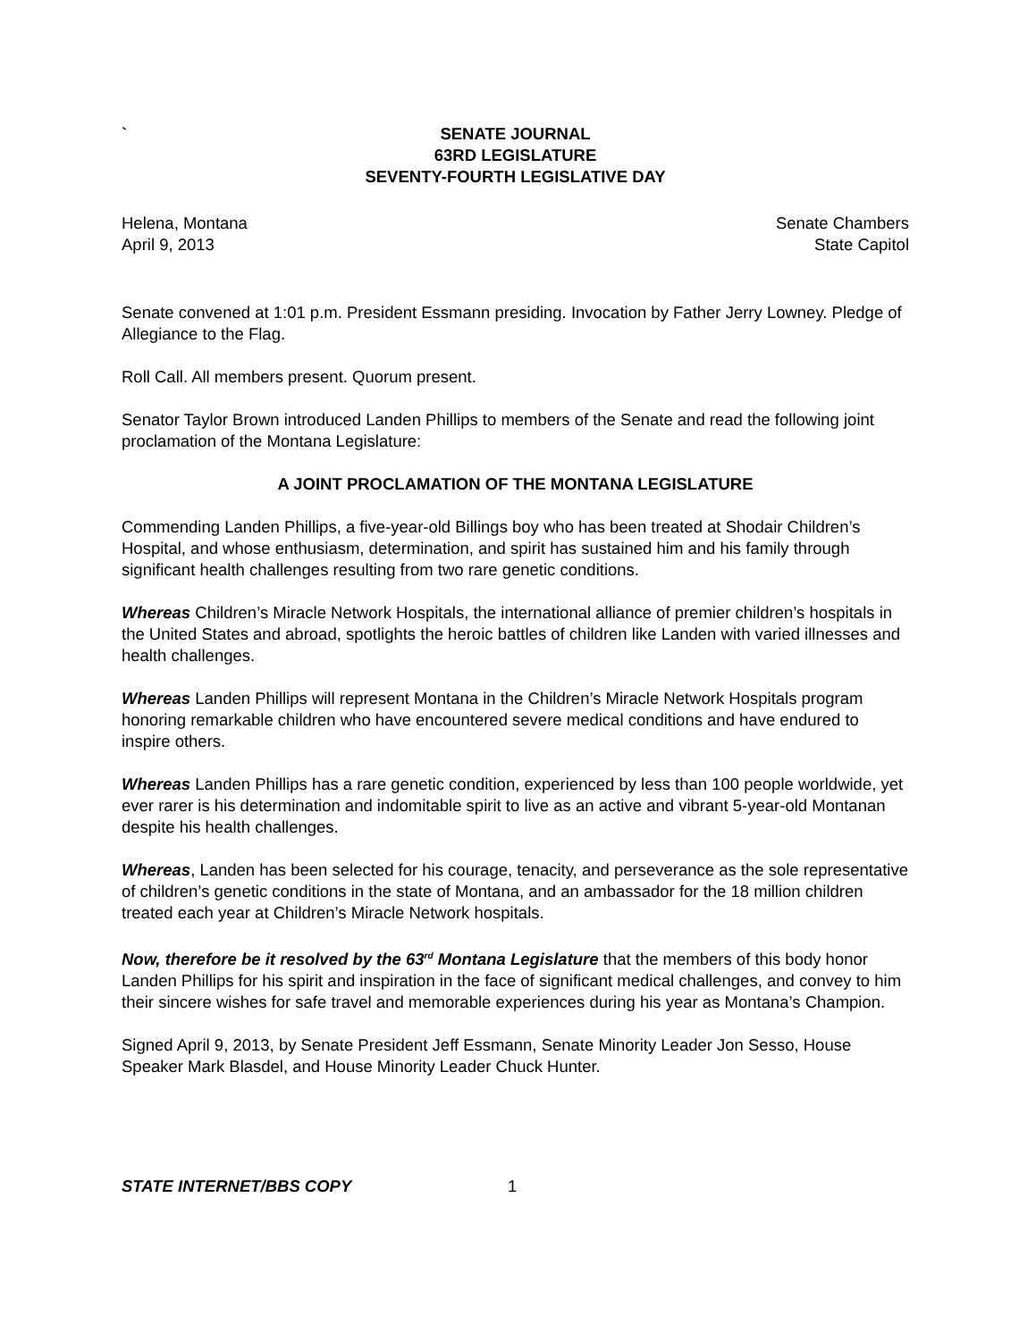`
SENATE JOURNAL
63RD LEGISLATURE
SEVENTY-FOURTH LEGISLATIVE DAY
Helena, Montana Senate Chambers
April 9, 2013 State Capitol
Senate convened at 1:01 p.m. President Essmann presiding. Invocation by Father Jerry Lowney. Pledge of Allegiance to the Flag.
Roll Call. All members present. Quorum present.
Senator Taylor Brown introduced Landen Phillips to members of the Senate and read the following joint proclamation of the Montana Legislature:
A JOINT PROCLAMATION OF THE MONTANA LEGISLATURE
Commending Landen Phillips, a five-year-old Billings boy who has been treated at Shodair Children’s Hospital, and whose enthusiasm, determination, and spirit has sustained him and his family through significant health challenges resulting from two rare genetic conditions.
Whereas Children’s Miracle Network Hospitals, the international alliance of premier children’s hospitals in the United States and abroad, spotlights the heroic battles of children like Landen with varied illnesses and health challenges.
Whereas Landen Phillips will represent Montana in the Children’s Miracle Network Hospitals program honoring remarkable children who have encountered severe medical conditions and have endured to inspire others.
Whereas Landen Phillips has a rare genetic condition, experienced by less than 100 people worldwide, yet ever rarer is his determination and indomitable spirit to live as an active and vibrant 5-year-old Montanan despite his health challenges.
Whereas, Landen has been selected for his courage, tenacity, and perseverance as the sole representative of children’s genetic conditions in the state of Montana, and an ambassador for the 18 million children treated each year at Children’s Miracle Network hospitals.
Now, therefore be it resolved by the 63<sup>rd</sup> Montana Legislature that the members of this body honor Landen Phillips for his spirit and inspiration in the face of significant medical challenges, and convey to him their sincere wishes for safe travel and memorable experiences during his year as Montana’s Champion.
Signed April 9, 2013, by Senate President Jeff Essmann, Senate Minority Leader Jon Sesso, House Speaker Mark Blasdel, and House Minority Leader Chuck Hunter.
STATE INTERNET/BBS COPY 1